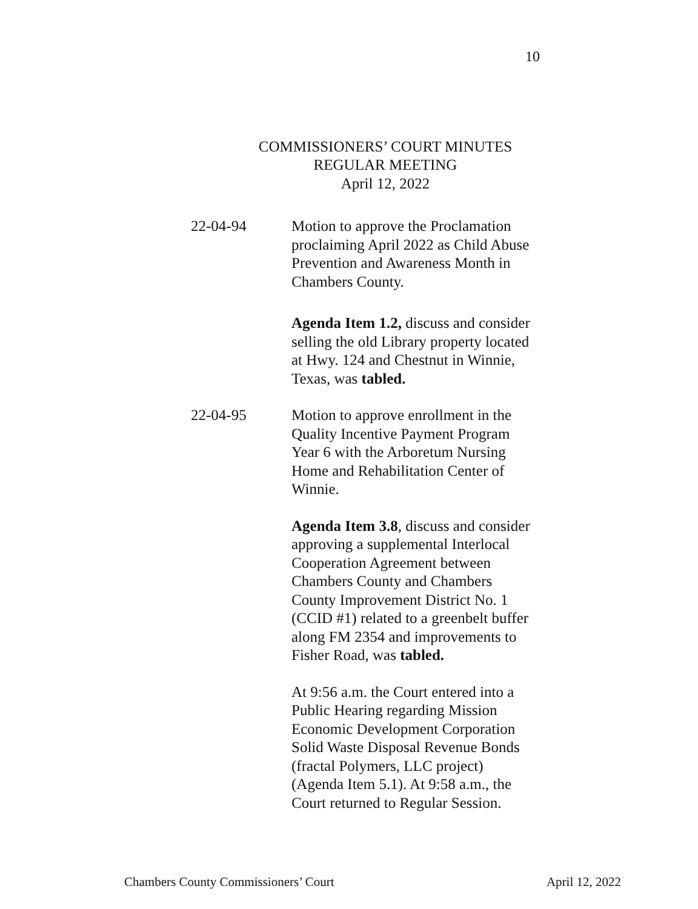10
COMMISSIONERS’ COURT MINUTES
REGULAR MEETING
April 12, 2022
22-04-94 Motion to approve the Proclamation proclaiming April 2022 as Child Abuse Prevention and Awareness Month in Chambers County.
Agenda Item 1.2, discuss and consider selling the old Library property located at Hwy. 124 and Chestnut in Winnie, Texas, was tabled.
22-04-95 Motion to approve enrollment in the Quality Incentive Payment Program Year 6 with the Arboretum Nursing Home and Rehabilitation Center of Winnie.
Agenda Item 3.8, discuss and consider approving a supplemental Interlocal Cooperation Agreement between Chambers County and Chambers County Improvement District No. 1 (CCID #1) related to a greenbelt buffer along FM 2354 and improvements to Fisher Road, was tabled.
At 9:56 a.m. the Court entered into a Public Hearing regarding Mission Economic Development Corporation Solid Waste Disposal Revenue Bonds (fractal Polymers, LLC project) (Agenda Item 5.1). At 9:58 a.m., the Court returned to Regular Session.
Chambers County Commissioners’ Court April 12, 2022